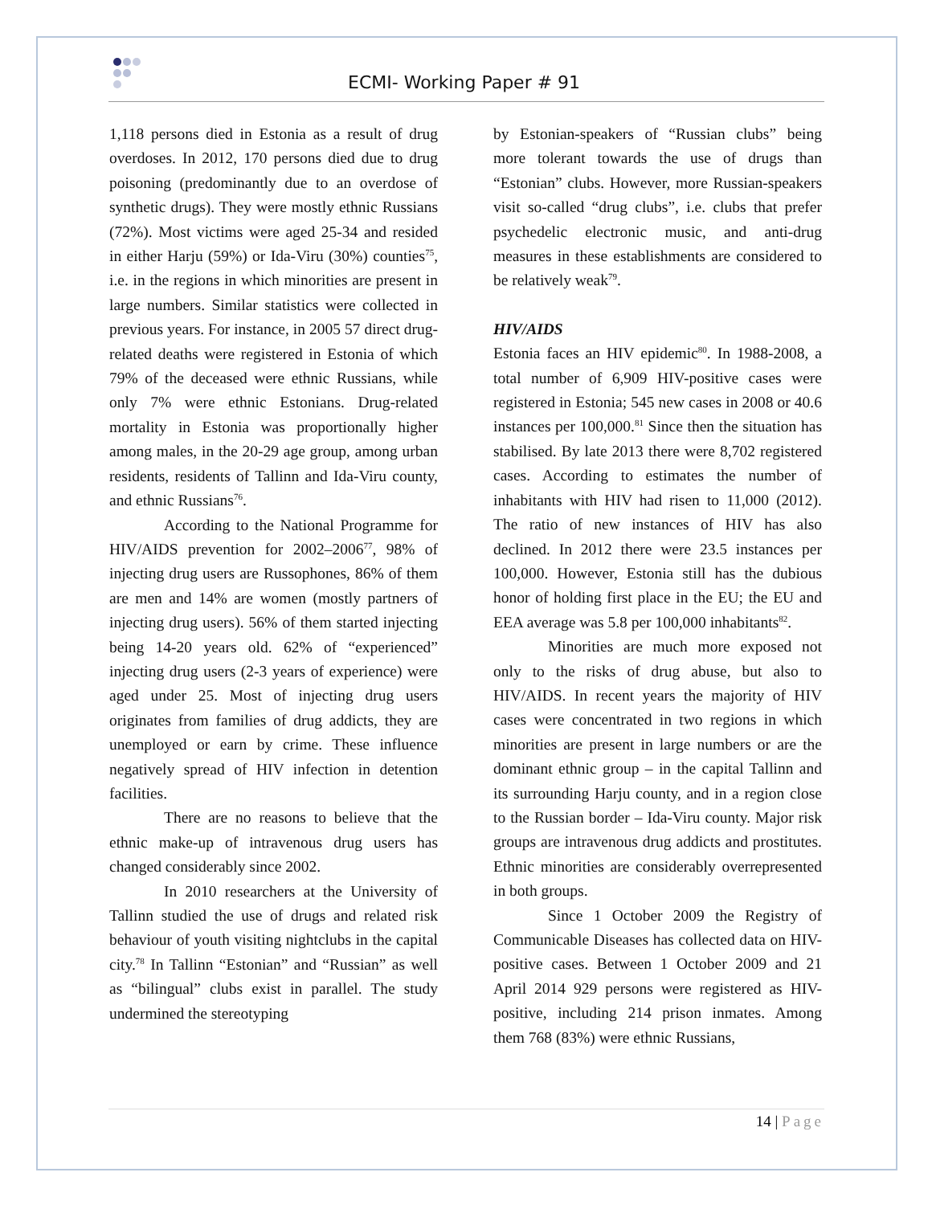ECMI- Working Paper # 91
1,118 persons died in Estonia as a result of drug overdoses. In 2012, 170 persons died due to drug poisoning (predominantly due to an overdose of synthetic drugs). They were mostly ethnic Russians (72%). Most victims were aged 25-34 and resided in either Harju (59%) or Ida-Viru (30%) counties<sup>75</sup>, i.e. in the regions in which minorities are present in large numbers. Similar statistics were collected in previous years. For instance, in 2005 57 direct drug-related deaths were registered in Estonia of which 79% of the deceased were ethnic Russians, while only 7% were ethnic Estonians. Drug-related mortality in Estonia was proportionally higher among males, in the 20-29 age group, among urban residents, residents of Tallinn and Ida-Viru county, and ethnic Russians<sup>76</sup>.
According to the National Programme for HIV/AIDS prevention for 2002–2006<sup>77</sup>, 98% of injecting drug users are Russophones, 86% of them are men and 14% are women (mostly partners of injecting drug users). 56% of them started injecting being 14-20 years old. 62% of “experienced” injecting drug users (2-3 years of experience) were aged under 25. Most of injecting drug users originates from families of drug addicts, they are unemployed or earn by crime. These influence negatively spread of HIV infection in detention facilities.
There are no reasons to believe that the ethnic make-up of intravenous drug users has changed considerably since 2002.
In 2010 researchers at the University of Tallinn studied the use of drugs and related risk behaviour of youth visiting nightclubs in the capital city.<sup>78</sup> In Tallinn “Estonian” and “Russian” as well as “bilingual” clubs exist in parallel. The study undermined the stereotyping
by Estonian-speakers of “Russian clubs” being more tolerant towards the use of drugs than “Estonian” clubs. However, more Russian-speakers visit so-called “drug clubs”, i.e. clubs that prefer psychedelic electronic music, and anti-drug measures in these establishments are considered to be relatively weak<sup>79</sup>.
HIV/AIDS
Estonia faces an HIV epidemic<sup>80</sup>. In 1988-2008, a total number of 6,909 HIV-positive cases were registered in Estonia; 545 new cases in 2008 or 40.6 instances per 100,000.<sup>81</sup> Since then the situation has stabilised. By late 2013 there were 8,702 registered cases. According to estimates the number of inhabitants with HIV had risen to 11,000 (2012). The ratio of new instances of HIV has also declined. In 2012 there were 23.5 instances per 100,000. However, Estonia still has the dubious honor of holding first place in the EU; the EU and EEA average was 5.8 per 100,000 inhabitants<sup>82</sup>.
Minorities are much more exposed not only to the risks of drug abuse, but also to HIV/AIDS. In recent years the majority of HIV cases were concentrated in two regions in which minorities are present in large numbers or are the dominant ethnic group – in the capital Tallinn and its surrounding Harju county, and in a region close to the Russian border – Ida-Viru county. Major risk groups are intravenous drug addicts and prostitutes. Ethnic minorities are considerably overrepresented in both groups.
Since 1 October 2009 the Registry of Communicable Diseases has collected data on HIV-positive cases. Between 1 October 2009 and 21 April 2014 929 persons were registered as HIV-positive, including 214 prison inmates. Among them 768 (83%) were ethnic Russians,
14 | Page